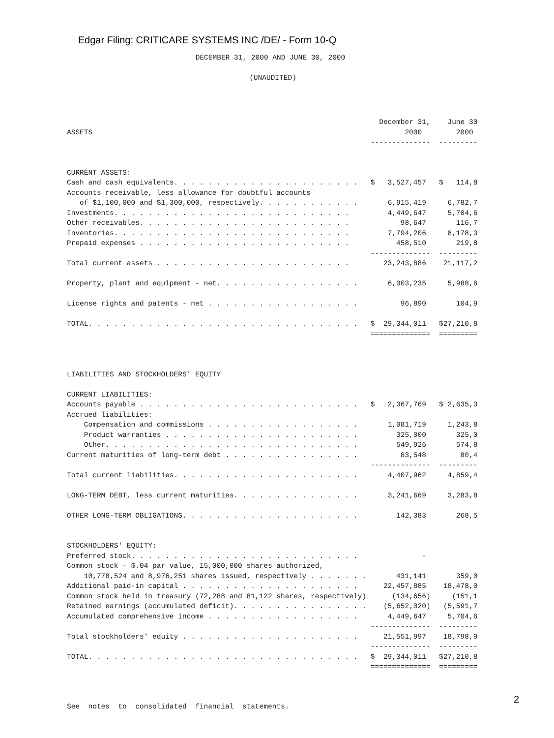Edgar Filing: CRITICARE SYSTEMS INC /DE/ - Form 10-Q
DECEMBER 31, 2000 AND JUNE 30, 2000
(UNAUDITED)
| | December 31, | June 30 |
| ASSETS | 2000 | 2000 |
| | -------------- | --------- |
| CURRENT ASSETS: | | |
| Cash and cash equivalents. . . . . . . . . . . . . . . . . . . . . . | $ 3,527,457 | $ 114,8 |
| Accounts receivable, less allowance for doubtful accounts | | |
| of $1,100,000 and $1,300,000, respectively. . . . . . . . . . . . | 6,915,419 | 6,782,7 |
| Investments. . . . . . . . . . . . . . . . . . . . . . . . . . . . | 4,449,647 | 5,704,6 |
| Other receivables. . . . . . . . . . . . . . . . . . . . . . . . . | 98,647 | 116,7 |
| Inventories. . . . . . . . . . . . . . . . . . . . . . . . . . . . | 7,794,206 | 8,178,3 |
| Prepaid expenses . . . . . . . . . . . . . . . . . . . . . . . . . | 458,510 | 219,8 |
| | -------------- | --------- |
| Total current assets . . . . . . . . . . . . . . . . . . . . . . . | 23,243,886 | 21,117,2 |
| Property, plant and equipment - net. . . . . . . . . . . . . . . . . | 6,003,235 | 5,988,6 |
| License rights and patents - net . . . . . . . . . . . . . . . . . . | 96,890 | 104,9 |
| TOTAL. . . . . . . . . . . . . . . . . . . . . . . . . . . . . . . . | $ 29,344,011 | $27,210,8 |
| | ============== | ========= |
| LIABILITIES AND STOCKHOLDERS' EQUITY | | |
| CURRENT LIABILITIES: | | |
| Accounts payable . . . . . . . . . . . . . . . . . . . . . . . . . . | $ 2,367,769 | $ 2,635,3 |
| Accrued liabilities: | | |
| Compensation and commissions . . . . . . . . . . . . . . . . . . | 1,081,719 | 1,243,8 |
| Product warranties . . . . . . . . . . . . . . . . . . . . . . . | 325,000 | 325,0 |
| Other. . . . . . . . . . . . . . . . . . . . . . . . . . . . . . | 549,926 | 574,8 |
| Current maturities of long-term debt . . . . . . . . . . . . . . . . | 83,548 | 80,4 |
| | -------------- | --------- |
| Total current liabilities. . . . . . . . . . . . . . . . . . . . . . | 4,407,962 | 4,859,4 |
| LONG-TERM DEBT, less current maturities. . . . . . . . . . . . . . . | 3,241,669 | 3,283,8 |
| OTHER LONG-TERM OBLIGATIONS. . . . . . . . . . . . . . . . . . . . . | 142,383 | 268,5 |
| STOCKHOLDERS' EQUITY: | | |
| Preferred stock. . . . . . . . . . . . . . . . . . . . . . . . . . . | - | |
| Common stock - $.04 par value, 15,000,000 shares authorized, | | |
| 10,778,524 and 8,976,251 shares issued, respectively . . . . . . . | 431,141 | 359,0 |
| Additional paid-in capital . . . . . . . . . . . . . . . . . . . . . | 22,457,885 | 18,478,0 |
| Common stock held in treasury (72,288 and 81,122 shares, respectively) | (134,656) | (151,1 |
| Retained earnings (accumulated deficit). . . . . . . . . . . . . . . . | (5,652,020) | (5,591,7 |
| Accumulated comprehensive income . . . . . . . . . . . . . . . . . . | 4,449,647 | 5,704,6 |
| | -------------- | --------- |
| Total stockholders' equity . . . . . . . . . . . . . . . . . . . . . | 21,551,997 | 18,798,9 |
| | -------------- | --------- |
| TOTAL. . . . . . . . . . . . . . . . . . . . . . . . . . . . . . . . | $ 29,344,011 | $27,210,8 |
| | ============== | ========= |
See notes to consolidated financial statements.
2